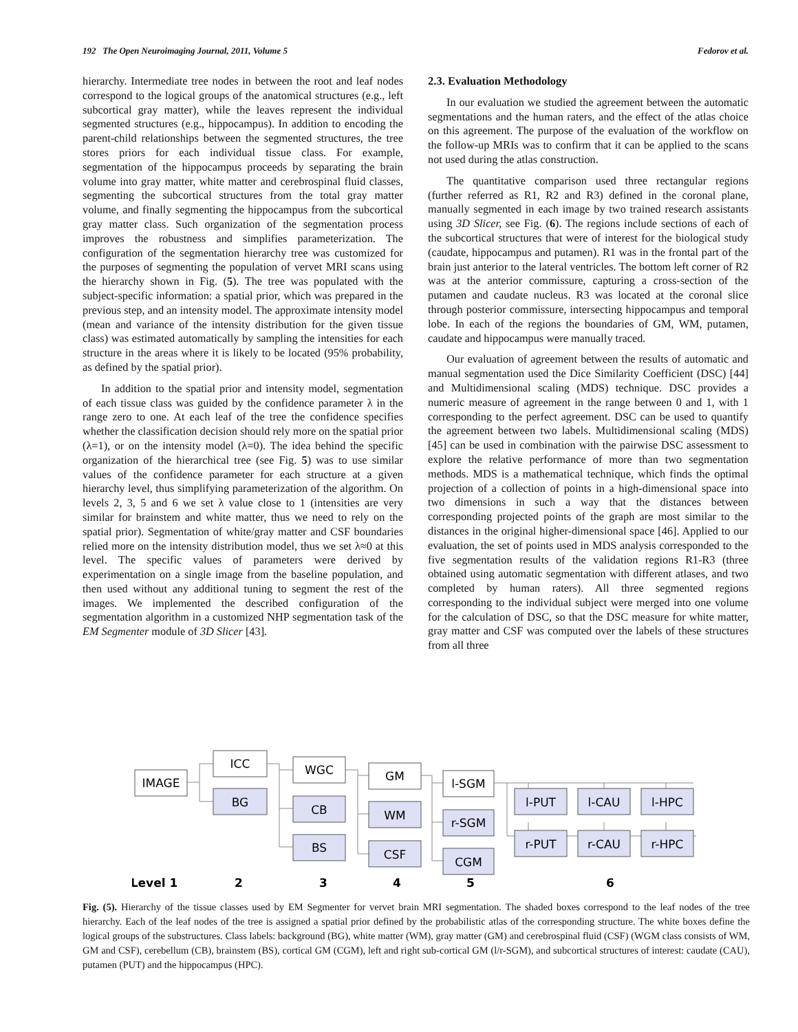192 The Open Neuroimaging Journal, 2011, Volume 5 Fedorov et al.
hierarchy. Intermediate tree nodes in between the root and leaf nodes correspond to the logical groups of the anatomical structures (e.g., left subcortical gray matter), while the leaves represent the individual segmented structures (e.g., hippocampus). In addition to encoding the parent-child relationships between the segmented structures, the tree stores priors for each individual tissue class. For example, segmentation of the hippocampus proceeds by separating the brain volume into gray matter, white matter and cerebrospinal fluid classes, segmenting the subcortical structures from the total gray matter volume, and finally segmenting the hippocampus from the subcortical gray matter class. Such organization of the segmentation process improves the robustness and simplifies parameterization. The configuration of the segmentation hierarchy tree was customized for the purposes of segmenting the population of vervet MRI scans using the hierarchy shown in Fig. (5). The tree was populated with the subject-specific information: a spatial prior, which was prepared in the previous step, and an intensity model. The approximate intensity model (mean and variance of the intensity distribution for the given tissue class) was estimated automatically by sampling the intensities for each structure in the areas where it is likely to be located (95% probability, as defined by the spatial prior).
In addition to the spatial prior and intensity model, segmentation of each tissue class was guided by the confidence parameter λ in the range zero to one. At each leaf of the tree the confidence specifies whether the classification decision should rely more on the spatial prior (λ=1), or on the intensity model (λ=0). The idea behind the specific organization of the hierarchical tree (see Fig. 5) was to use similar values of the confidence parameter for each structure at a given hierarchy level, thus simplifying parameterization of the algorithm. On levels 2, 3, 5 and 6 we set λ value close to 1 (intensities are very similar for brainstem and white matter, thus we need to rely on the spatial prior). Segmentation of white/gray matter and CSF boundaries relied more on the intensity distribution model, thus we set λ≈0 at this level. The specific values of parameters were derived by experimentation on a single image from the baseline population, and then used without any additional tuning to segment the rest of the images. We implemented the described configuration of the segmentation algorithm in a customized NHP segmentation task of the EM Segmenter module of 3D Slicer [43].
2.3. Evaluation Methodology
In our evaluation we studied the agreement between the automatic segmentations and the human raters, and the effect of the atlas choice on this agreement. The purpose of the evaluation of the workflow on the follow-up MRIs was to confirm that it can be applied to the scans not used during the atlas construction.
The quantitative comparison used three rectangular regions (further referred as R1, R2 and R3) defined in the coronal plane, manually segmented in each image by two trained research assistants using 3D Slicer, see Fig. (6). The regions include sections of each of the subcortical structures that were of interest for the biological study (caudate, hippocampus and putamen). R1 was in the frontal part of the brain just anterior to the lateral ventricles. The bottom left corner of R2 was at the anterior commissure, capturing a cross-section of the putamen and caudate nucleus. R3 was located at the coronal slice through posterior commissure, intersecting hippocampus and temporal lobe. In each of the regions the boundaries of GM, WM, putamen, caudate and hippocampus were manually traced.
Our evaluation of agreement between the results of automatic and manual segmentation used the Dice Similarity Coefficient (DSC) [44] and Multidimensional scaling (MDS) technique. DSC provides a numeric measure of agreement in the range between 0 and 1, with 1 corresponding to the perfect agreement. DSC can be used to quantify the agreement between two labels. Multidimensional scaling (MDS) [45] can be used in combination with the pairwise DSC assessment to explore the relative performance of more than two segmentation methods. MDS is a mathematical technique, which finds the optimal projection of a collection of points in a high-dimensional space into two dimensions in such a way that the distances between corresponding projected points of the graph are most similar to the distances in the original higher-dimensional space [46]. Applied to our evaluation, the set of points used in MDS analysis corresponded to the five segmentation results of the validation regions R1-R3 (three obtained using automatic segmentation with different atlases, and two completed by human raters). All three segmented regions corresponding to the individual subject were merged into one volume for the calculation of DSC, so that the DSC measure for white matter, gray matter and CSF was computed over the labels of these structures from all three
IMAGE
ICC
BG
WGC
CB
BS
GM
WM
CSF
l-SGM
r-SGM
CGM
l-PUT
l-CAU
l-HPC
r-PUT
r-CAU
r-HPC
Level 1
2
3
4
5
6
Fig. (5). Hierarchy of the tissue classes used by EM Segmenter for vervet brain MRI segmentation. The shaded boxes correspond to the leaf nodes of the tree hierarchy. Each of the leaf nodes of the tree is assigned a spatial prior defined by the probabilistic atlas of the corresponding structure. The white boxes define the logical groups of the substructures. Class labels: background (BG), white matter (WM), gray matter (GM) and cerebrospinal fluid (CSF) (WGM class consists of WM, GM and CSF), cerebellum (CB), brainstem (BS), cortical GM (CGM), left and right sub-cortical GM (l/r-SGM), and subcortical structures of interest: caudate (CAU), putamen (PUT) and the hippocampus (HPC).